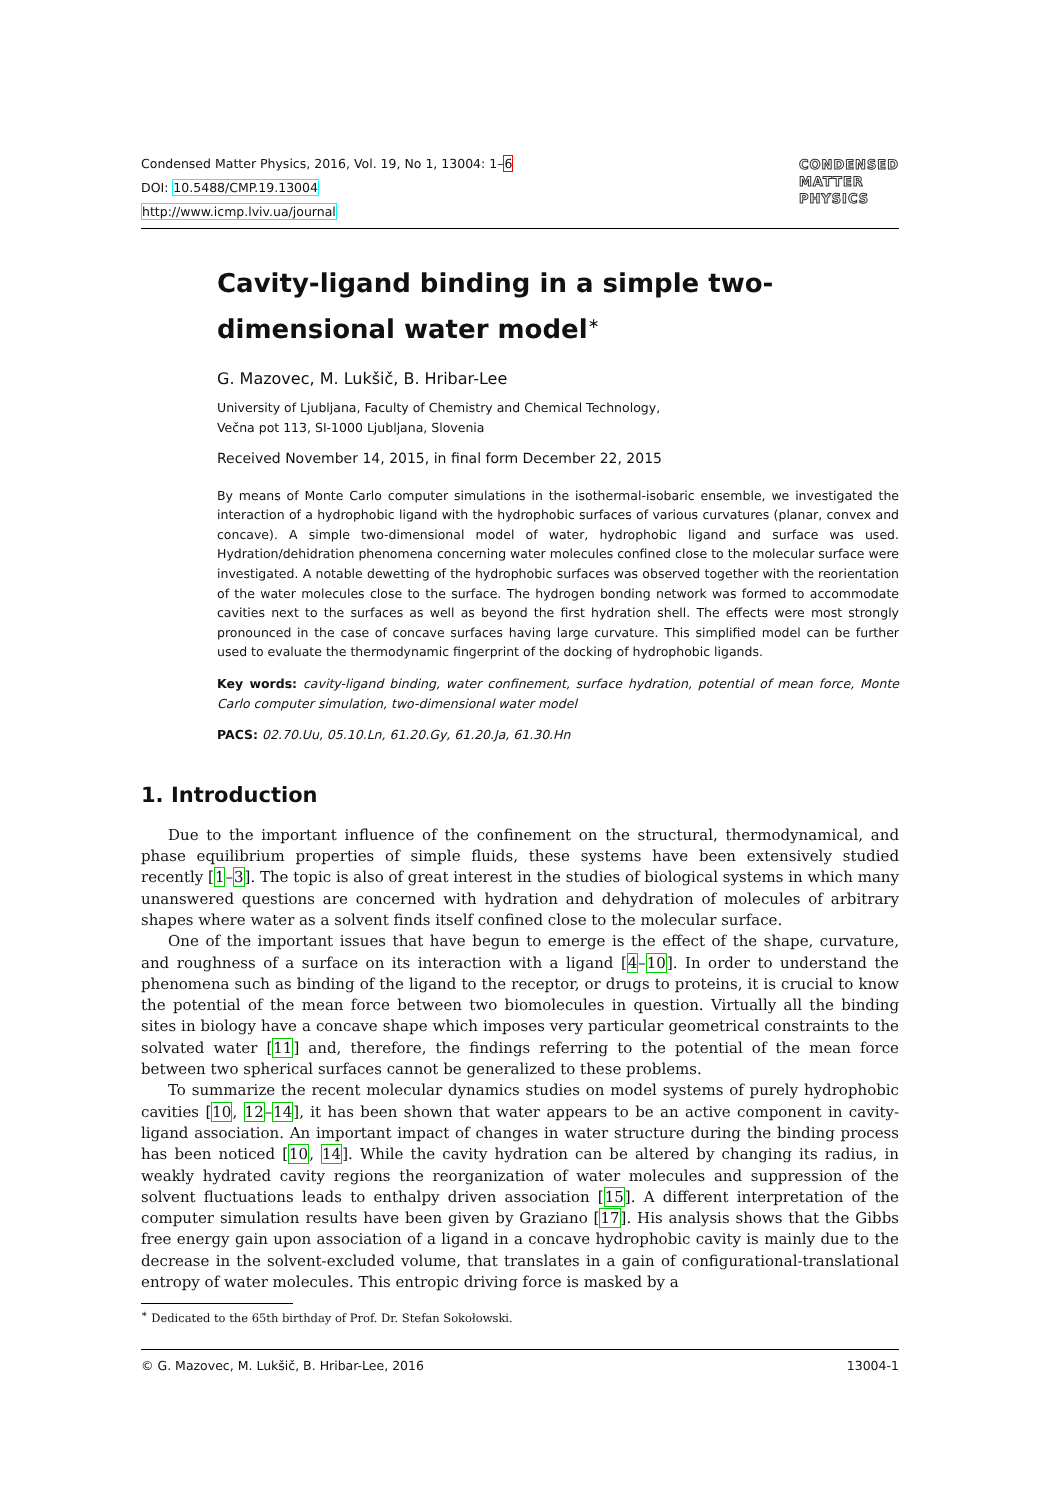Condensed Matter Physics, 2016, Vol. 19, No 1, 13004: 1–6
DOI: 10.5488/CMP.19.13004
http://www.icmp.lviv.ua/journal
CONDENSED
MATTER
PHYSICS
Cavity-ligand binding in a simple two-dimensional water model<sup>∗</sup>
G. Mazovec, M. Lukšič, B. Hribar-Lee
University of Ljubljana, Faculty of Chemistry and Chemical Technology,
Večna pot 113, SI-1000 Ljubljana, Slovenia
Received November 14, 2015, in final form December 22, 2015
By means of Monte Carlo computer simulations in the isothermal-isobaric ensemble, we investigated the interaction of a hydrophobic ligand with the hydrophobic surfaces of various curvatures (planar, convex and concave). A simple two-dimensional model of water, hydrophobic ligand and surface was used. Hydration/dehidration phenomena concerning water molecules confined close to the molecular surface were investigated. A notable dewetting of the hydrophobic surfaces was observed together with the reorientation of the water molecules close to the surface. The hydrogen bonding network was formed to accommodate cavities next to the surfaces as well as beyond the first hydration shell. The effects were most strongly pronounced in the case of concave surfaces having large curvature. This simplified model can be further used to evaluate the thermodynamic fingerprint of the docking of hydrophobic ligands.
Key words: cavity-ligand binding, water confinement, surface hydration, potential of mean force, Monte Carlo computer simulation, two-dimensional water model
PACS: 02.70.Uu, 05.10.Ln, 61.20.Gy, 61.20.Ja, 61.30.Hn
1. Introduction
Due to the important influence of the confinement on the structural, thermodynamical, and phase equilibrium properties of simple fluids, these systems have been extensively studied recently [1–3]. The topic is also of great interest in the studies of biological systems in which many unanswered questions are concerned with hydration and dehydration of molecules of arbitrary shapes where water as a solvent finds itself confined close to the molecular surface.
One of the important issues that have begun to emerge is the effect of the shape, curvature, and roughness of a surface on its interaction with a ligand [4–10]. In order to understand the phenomena such as binding of the ligand to the receptor, or drugs to proteins, it is crucial to know the potential of the mean force between two biomolecules in question. Virtually all the binding sites in biology have a concave shape which imposes very particular geometrical constraints to the solvated water [11] and, therefore, the findings referring to the potential of the mean force between two spherical surfaces cannot be generalized to these problems.
To summarize the recent molecular dynamics studies on model systems of purely hydrophobic cavities [10, 12–14], it has been shown that water appears to be an active component in cavity-ligand association. An important impact of changes in water structure during the binding process has been noticed [10, 14]. While the cavity hydration can be altered by changing its radius, in weakly hydrated cavity regions the reorganization of water molecules and suppression of the solvent fluctuations leads to enthalpy driven association [15]. A different interpretation of the computer simulation results have been given by Graziano [17]. His analysis shows that the Gibbs free energy gain upon association of a ligand in a concave hydrophobic cavity is mainly due to the decrease in the solvent-excluded volume, that translates in a gain of configurational-translational entropy of water molecules. This entropic driving force is masked by a
<sup>∗</sup> Dedicated to the 65th birthday of Prof. Dr. Stefan Sokołowski.
© G. Mazovec, M. Lukšič, B. Hribar-Lee, 2016 13004-1